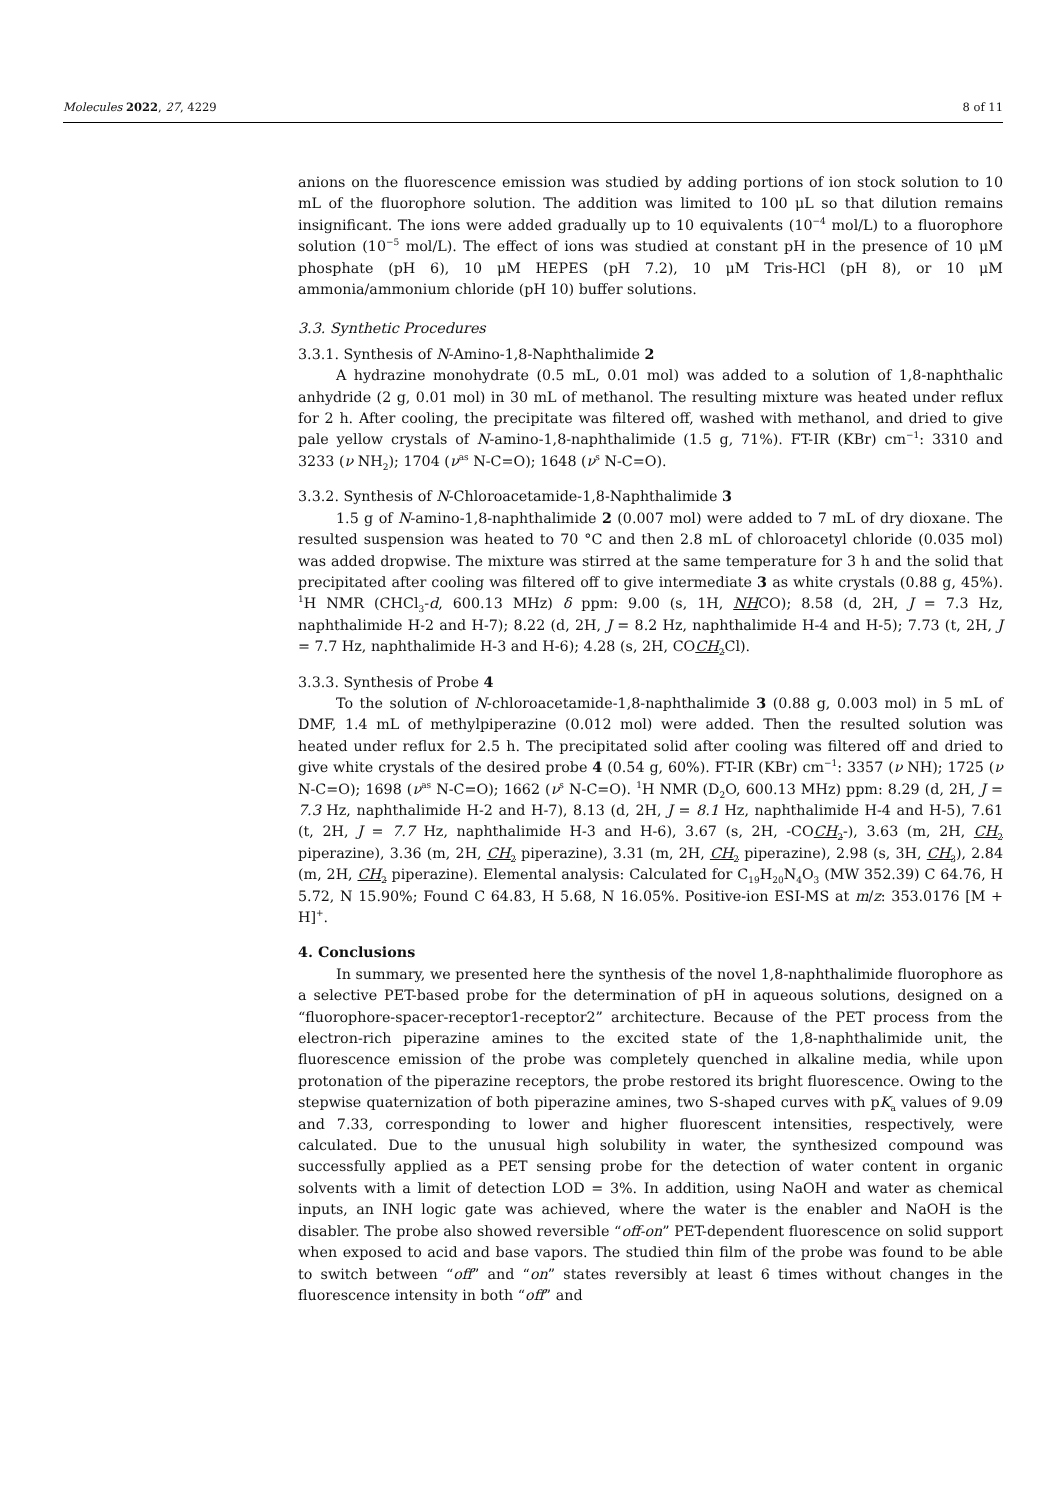Molecules 2022, 27, 4229 8 of 11
anions on the fluorescence emission was studied by adding portions of ion stock solution to 10 mL of the fluorophore solution. The addition was limited to 100 μL so that dilution remains insignificant. The ions were added gradually up to 10 equivalents (10<sup>−4</sup> mol/L) to a fluorophore solution (10<sup>−5</sup> mol/L). The effect of ions was studied at constant pH in the presence of 10 μM phosphate (pH 6), 10 μM HEPES (pH 7.2), 10 μM Tris-HCl (pH 8), or 10 μM ammonia/ammonium chloride (pH 10) buffer solutions.
3.3. Synthetic Procedures
3.3.1. Synthesis of N-Amino-1,8-Naphthalimide 2
A hydrazine monohydrate (0.5 mL, 0.01 mol) was added to a solution of 1,8-naphthalic anhydride (2 g, 0.01 mol) in 30 mL of methanol. The resulting mixture was heated under reflux for 2 h. After cooling, the precipitate was filtered off, washed with methanol, and dried to give pale yellow crystals of N-amino-1,8-naphthalimide (1.5 g, 71%). FT-IR (KBr) cm<sup>−1</sup>: 3310 and 3233 (ν NH<sub>2</sub>); 1704 (ν<sup>as</sup> N-C=O); 1648 (ν<sup>s</sup> N-C=O).
3.3.2. Synthesis of N-Chloroacetamide-1,8-Naphthalimide 3
1.5 g of N-amino-1,8-naphthalimide 2 (0.007 mol) were added to 7 mL of dry dioxane. The resulted suspension was heated to 70 °C and then 2.8 mL of chloroacetyl chloride (0.035 mol) was added dropwise. The mixture was stirred at the same temperature for 3 h and the solid that precipitated after cooling was filtered off to give intermediate 3 as white crystals (0.88 g, 45%). <sup>1</sup>H NMR (CHCl<sub>3</sub>-d, 600.13 MHz) δ ppm: 9.00 (s, 1H, NHCO); 8.58 (d, 2H, J = 7.3 Hz, naphthalimide H-2 and H-7); 8.22 (d, 2H, J = 8.2 Hz, naphthalimide H-4 and H-5); 7.73 (t, 2H, J = 7.7 Hz, naphthalimide H-3 and H-6); 4.28 (s, 2H, COCH<sub>2</sub> Cl).
3.3.3. Synthesis of Probe 4
To the solution of N-chloroacetamide-1,8-naphthalimide 3 (0.88 g, 0.003 mol) in 5 mL of DMF, 1.4 mL of methylpiperazine (0.012 mol) were added. Then the resulted solution was heated under reflux for 2.5 h. The precipitated solid after cooling was filtered off and dried to give white crystals of the desired probe 4 (0.54 g, 60%). FT-IR (KBr) cm<sup>−1</sup>: 3357 (ν NH); 1725 (ν N-C=O); 1698 (ν<sup>as</sup> N-C=O); 1662 (ν<sup>s</sup> N-C=O). <sup>1</sup>H NMR (D<sub>2</sub>O, 600.13 MHz) ppm: 8.29 (d, 2H, J = 7.3 Hz, naphthalimide H-2 and H-7), 8.13 (d, 2H, J = 8.1 Hz, naphthalimide H-4 and H-5), 7.61 (t, 2H, J = 7.7 Hz, naphthalimide H-3 and H-6), 3.67 (s, 2H, -COCH<sub>2</sub>-), 3.63 (m, 2H, CH<sub>2</sub> piperazine), 3.36 (m, 2H, CH<sub>2</sub> piperazine), 3.31 (m, 2H, CH<sub>2</sub> piperazine), 2.98 (s, 3H, CH<sub>3</sub>), 2.84 (m, 2H, CH<sub>2</sub> piperazine). Elemental analysis: Calculated for C<sub>19</sub>H<sub>20</sub>N<sub>4</sub>O<sub>3</sub> (MW 352.39) C 64.76, H 5.72, N 15.90%; Found C 64.83, H 5.68, N 16.05%. Positive-ion ESI-MS at m/z: 353.0176 [M + H]<sup>+</sup>.
4. Conclusions
In summary, we presented here the synthesis of the novel 1,8-naphthalimide fluorophore as a selective PET-based probe for the determination of pH in aqueous solutions, designed on a “fluorophore-spacer-receptor1-receptor2” architecture. Because of the PET process from the electron-rich piperazine amines to the excited state of the 1,8-naphthalimide unit, the fluorescence emission of the probe was completely quenched in alkaline media, while upon protonation of the piperazine receptors, the probe restored its bright fluorescence. Owing to the stepwise quaternization of both piperazine amines, two S-shaped curves with pK<sub>a</sub> values of 9.09 and 7.33, corresponding to lower and higher fluorescent intensities, respectively, were calculated. Due to the unusual high solubility in water, the synthesized compound was successfully applied as a PET sensing probe for the detection of water content in organic solvents with a limit of detection LOD = 3%. In addition, using NaOH and water as chemical inputs, an INH logic gate was achieved, where the water is the enabler and NaOH is the disabler. The probe also showed reversible “off-on” PET-dependent fluorescence on solid support when exposed to acid and base vapors. The studied thin film of the probe was found to be able to switch between “off” and “on” states reversibly at least 6 times without changes in the fluorescence intensity in both “off” and